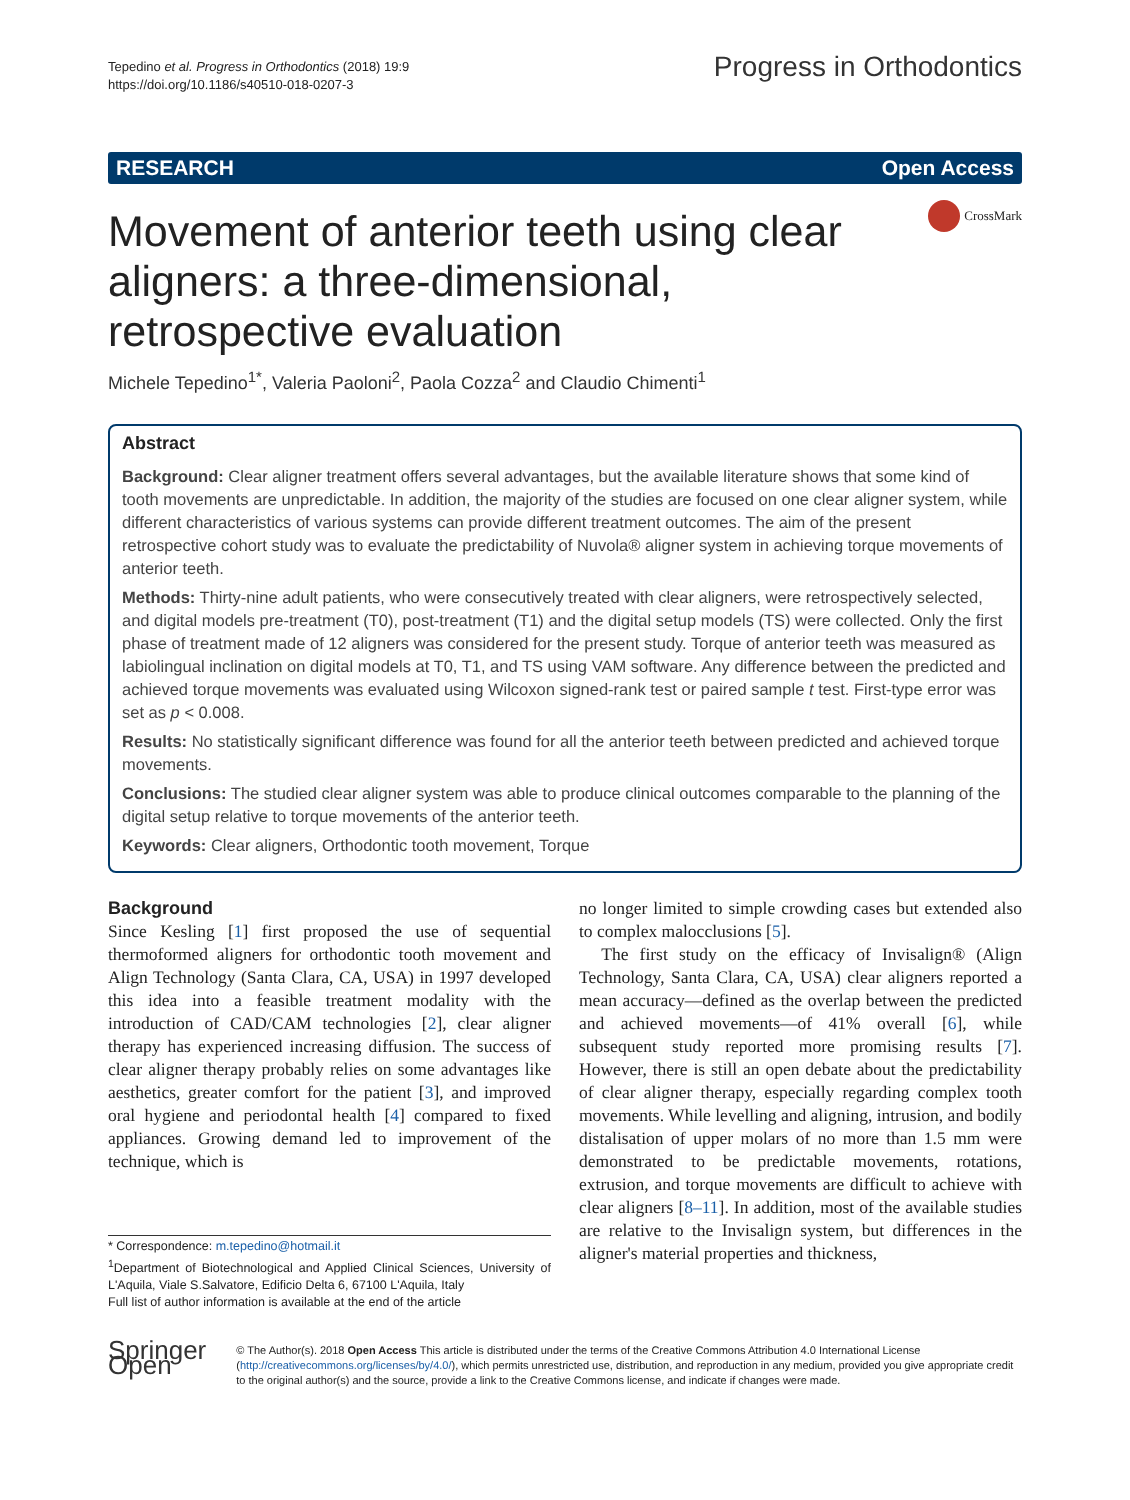Tepedino et al. Progress in Orthodontics (2018) 19:9
https://doi.org/10.1186/s40510-018-0207-3
Progress in Orthodontics
RESEARCH Open Access
Movement of anterior teeth using clear aligners: a three-dimensional, retrospective evaluation
CrossMark
Michele Tepedino<sup>1*</sup>, Valeria Paoloni<sup>2</sup>, Paola Cozza<sup>2</sup> and Claudio Chimenti<sup>1</sup>
Abstract
Background: Clear aligner treatment offers several advantages, but the available literature shows that some kind of tooth movements are unpredictable. In addition, the majority of the studies are focused on one clear aligner system, while different characteristics of various systems can provide different treatment outcomes. The aim of the present retrospective cohort study was to evaluate the predictability of Nuvola® aligner system in achieving torque movements of anterior teeth.
Methods: Thirty-nine adult patients, who were consecutively treated with clear aligners, were retrospectively selected, and digital models pre-treatment (T0), post-treatment (T1) and the digital setup models (TS) were collected. Only the first phase of treatment made of 12 aligners was considered for the present study. Torque of anterior teeth was measured as labiolingual inclination on digital models at T0, T1, and TS using VAM software. Any difference between the predicted and achieved torque movements was evaluated using Wilcoxon signed-rank test or paired sample t test. First-type error was set as p < 0.008.
Results: No statistically significant difference was found for all the anterior teeth between predicted and achieved torque movements.
Conclusions: The studied clear aligner system was able to produce clinical outcomes comparable to the planning of the digital setup relative to torque movements of the anterior teeth.
Keywords: Clear aligners, Orthodontic tooth movement, Torque
Background
Since Kesling [1] first proposed the use of sequential thermoformed aligners for orthodontic tooth movement and Align Technology (Santa Clara, CA, USA) in 1997 developed this idea into a feasible treatment modality with the introduction of CAD/CAM technologies [2], clear aligner therapy has experienced increasing diffusion. The success of clear aligner therapy probably relies on some advantages like aesthetics, greater comfort for the patient [3], and improved oral hygiene and periodontal health [4] compared to fixed appliances. Growing demand led to improvement of the technique, which is
* Correspondence: m.tepedino@hotmail.it
<sup>1</sup> Department of Biotechnological and Applied Clinical Sciences, University of L'Aquila, Viale S.Salvatore, Edificio Delta 6, 67100 L'Aquila, Italy
Full list of author information is available at the end of the article
no longer limited to simple crowding cases but extended also to complex malocclusions [5].
The first study on the efficacy of Invisalign® (Align Technology, Santa Clara, CA, USA) clear aligners reported a mean accuracy—defined as the overlap between the predicted and achieved movements—of 41% overall [6], while subsequent study reported more promising results [7]. However, there is still an open debate about the predictability of clear aligner therapy, especially regarding complex tooth movements. While levelling and aligning, intrusion, and bodily distalisation of upper molars of no more than 1.5 mm were demonstrated to be predictable movements, rotations, extrusion, and torque movements are difficult to achieve with clear aligners [8–11]. In addition, most of the available studies are relative to the Invisalign system, but differences in the aligner's material properties and thickness,
Springer Open
© The Author(s). 2018 Open Access This article is distributed under the terms of the Creative Commons Attribution 4.0 International License (http://creativecommons.org/licenses/by/4.0/), which permits unrestricted use, distribution, and reproduction in any medium, provided you give appropriate credit to the original author(s) and the source, provide a link to the Creative Commons license, and indicate if changes were made.